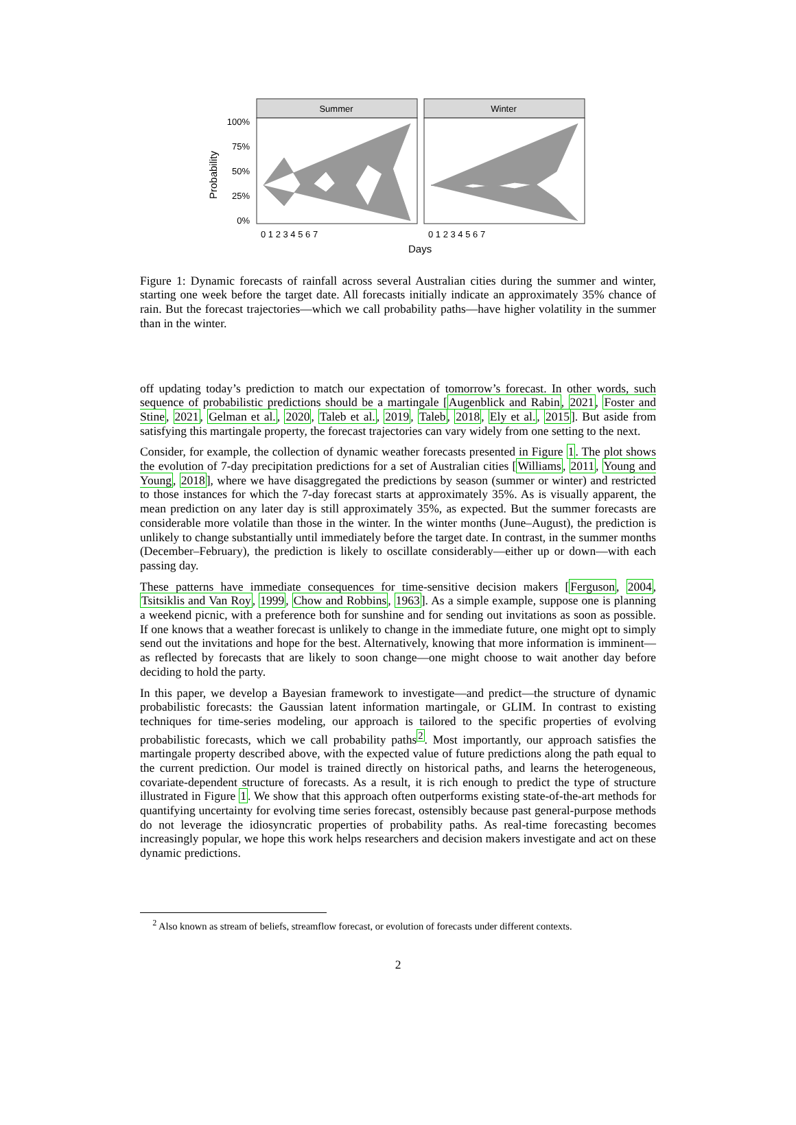Summer
Winter
100%
75%
50%
25%
0%
Probability
0 1 2 3 4 5 6 7
0 1 2 3 4 5 6 7
Days
Figure 1: Dynamic forecasts of rainfall across several Australian cities during the summer and winter, starting one week before the target date. All forecasts initially indicate an approximately 35% chance of rain. But the forecast trajectories—which we call probability paths—have higher volatility in the summer than in the winter.
off updating today’s prediction to match our expectation of tomorrow’s forecast. In other words, such sequence of probabilistic predictions should be a martingale [Augenblick and Rabin, 2021, Foster and Stine, 2021, Gelman et al., 2020, Taleb et al., 2019, Taleb, 2018, Ely et al., 2015]. But aside from satisfying this martingale property, the forecast trajectories can vary widely from one setting to the next.
Consider, for example, the collection of dynamic weather forecasts presented in Figure 1. The plot shows the evolution of 7-day precipitation predictions for a set of Australian cities [Williams, 2011, Young and Young, 2018], where we have disaggregated the predictions by season (summer or winter) and restricted to those instances for which the 7-day forecast starts at approximately 35%. As is visually apparent, the mean prediction on any later day is still approximately 35%, as expected. But the summer forecasts are considerable more volatile than those in the winter. In the winter months (June–August), the prediction is unlikely to change substantially until immediately before the target date. In contrast, in the summer months (December–February), the prediction is likely to oscillate considerably—either up or down—with each passing day.
These patterns have immediate consequences for time-sensitive decision makers [Ferguson, 2004, Tsitsiklis and Van Roy, 1999, Chow and Robbins, 1963]. As a simple example, suppose one is planning a weekend picnic, with a preference both for sunshine and for sending out invitations as soon as possible. If one knows that a weather forecast is unlikely to change in the immediate future, one might opt to simply send out the invitations and hope for the best. Alternatively, knowing that more information is imminent—as reflected by forecasts that are likely to soon change—one might choose to wait another day before deciding to hold the party.
In this paper, we develop a Bayesian framework to investigate—and predict—the structure of dynamic probabilistic forecasts: the Gaussian latent information martingale, or GLIM. In contrast to existing techniques for time-series modeling, our approach is tailored to the specific properties of evolving probabilistic forecasts, which we call probability paths<sup>2</sup>. Most importantly, our approach satisfies the martingale property described above, with the expected value of future predictions along the path equal to the current prediction. Our model is trained directly on historical paths, and learns the heterogeneous, covariate-dependent structure of forecasts. As a result, it is rich enough to predict the type of structure illustrated in Figure 1. We show that this approach often outperforms existing state-of-the-art methods for quantifying uncertainty for evolving time series forecast, ostensibly because past general-purpose methods do not leverage the idiosyncratic properties of probability paths. As real-time forecasting becomes increasingly popular, we hope this work helps researchers and decision makers investigate and act on these dynamic predictions.
<sup>2</sup> Also known as stream of beliefs, streamflow forecast, or evolution of forecasts under different contexts.
2